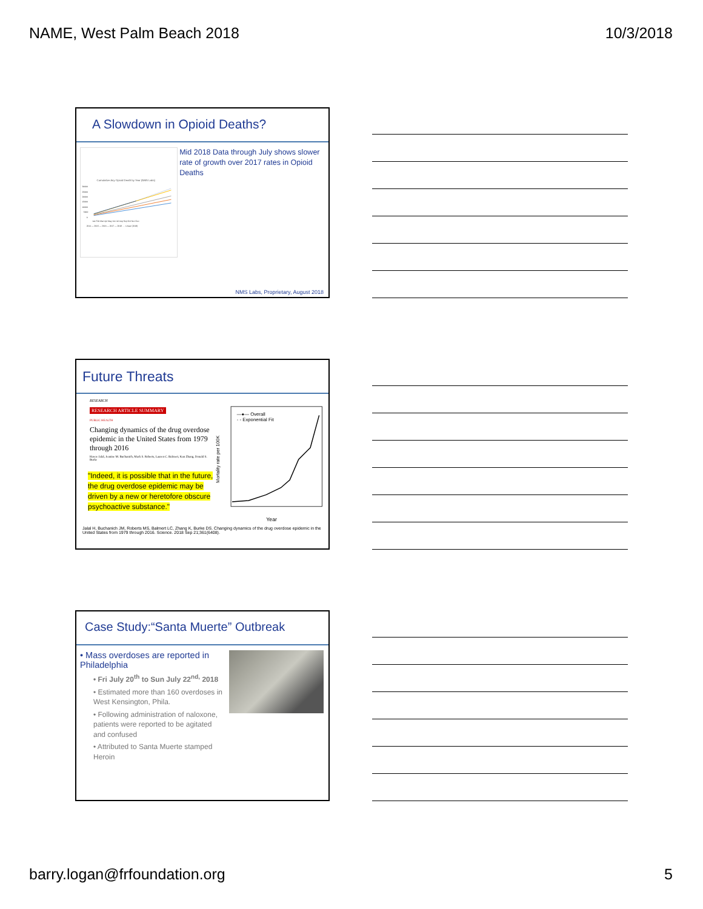NAME, West Palm Beach 2018 10/3/2018
A Slowdown in Opioid Deaths?
Cumulative Any Opioid Death by Year (NMS Labs)
30000
25000
20000
15000
10000
5000
0
Jan Feb Mar Apr May Jun Jul Aug Sep Oct Nov Dec
2014 — 2015 — 2016 — 2017 — 2018 ···· Linear (2018)
Mid 2018 Data through July shows slower rate of growth over 2017 rates in Opioid Deaths
NMS Labs, Proprietary, August 2018
Future Threats
RESEARCH
RESEARCH ARTICLE SUMMARY
PUBLIC HEALTH
Changing dynamics of the drug overdose epidemic in the United States from 1979 through 2016
Hawre Jalal, Jeanine M. Buchanich, Mark S. Roberts, Lauren C. Balmert, Kun Zhang, Donald S. Burke
"Indeed, it is possible that in the future, the drug overdose epidemic may be driven by a new or heretofore obscure psychoactive substance."
—●— Overall
- - Exponential Fit
Mortality rate per 100K
Year
Jalal H, Buchanich JM, Roberts MS, Balmert LC, Zhang K, Burke DS. Changing dynamics of the drug overdose epidemic in the United States from 1979 through 2016. Science. 2018 Sep 21;361(6408).
Case Study:“Santa Muerte” Outbreak
• Mass overdoses are reported in Philadelphia
• Fri July 20<sup>th</sup> to Sun July 22<sup>nd,</sup> 2018
• Estimated more than 160 overdoses in West Kensington, Phila.
• Following administration of naloxone, patients were reported to be agitated and confused
• Attributed to Santa Muerte stamped Heroin
barry.logan@frfoundation.org 5